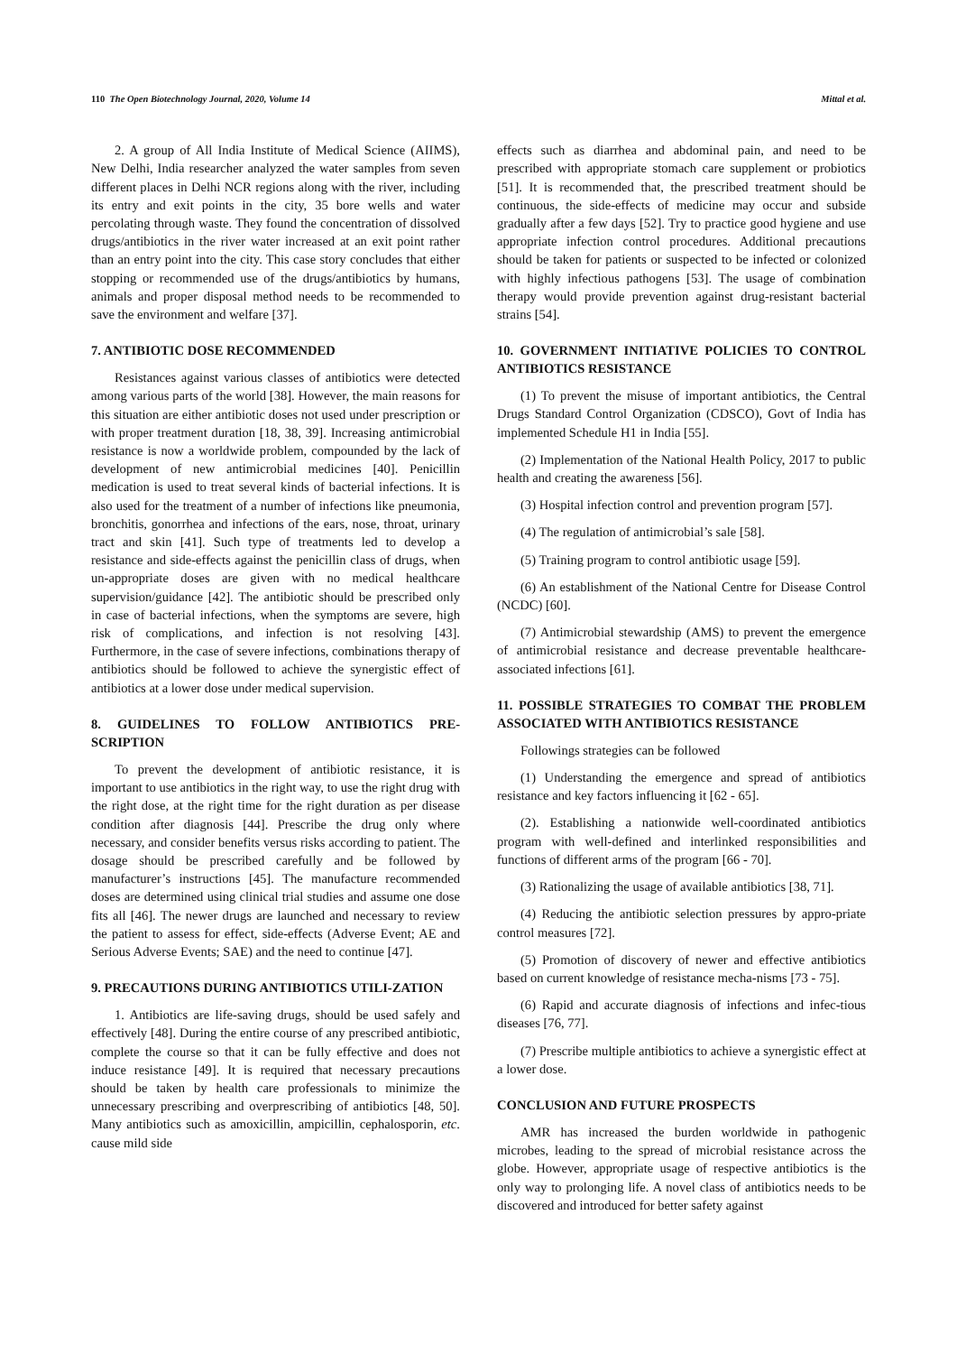110 The Open Biotechnology Journal, 2020, Volume 14 Mittal et al.
2. A group of All India Institute of Medical Science (AIIMS), New Delhi, India researcher analyzed the water samples from seven different places in Delhi NCR regions along with the river, including its entry and exit points in the city, 35 bore wells and water percolating through waste. They found the concentration of dissolved drugs/antibiotics in the river water increased at an exit point rather than an entry point into the city. This case story concludes that either stopping or recommended use of the drugs/antibiotics by humans, animals and proper disposal method needs to be recommended to save the environment and welfare [37].
7. ANTIBIOTIC DOSE RECOMMENDED
Resistances against various classes of antibiotics were detected among various parts of the world [38]. However, the main reasons for this situation are either antibiotic doses not used under prescription or with proper treatment duration [18, 38, 39]. Increasing antimicrobial resistance is now a worldwide problem, compounded by the lack of development of new antimicrobial medicines [40]. Penicillin medication is used to treat several kinds of bacterial infections. It is also used for the treatment of a number of infections like pneumonia, bronchitis, gonorrhea and infections of the ears, nose, throat, urinary tract and skin [41]. Such type of treatments led to develop a resistance and side-effects against the penicillin class of drugs, when un-appropriate doses are given with no medical healthcare supervision/guidance [42]. The antibiotic should be prescribed only in case of bacterial infections, when the symptoms are severe, high risk of complications, and infection is not resolving [43]. Furthermore, in the case of severe infections, combinations therapy of antibiotics should be followed to achieve the synergistic effect of antibiotics at a lower dose under medical supervision.
8. GUIDELINES TO FOLLOW ANTIBIOTICS PRE-SCRIPTION
To prevent the development of antibiotic resistance, it is important to use antibiotics in the right way, to use the right drug with the right dose, at the right time for the right duration as per disease condition after diagnosis [44]. Prescribe the drug only where necessary, and consider benefits versus risks according to patient. The dosage should be prescribed carefully and be followed by manufacturer’s instructions [45]. The manufacture recommended doses are determined using clinical trial studies and assume one dose fits all [46]. The newer drugs are launched and necessary to review the patient to assess for effect, side-effects (Adverse Event; AE and Serious Adverse Events; SAE) and the need to continue [47].
9. PRECAUTIONS DURING ANTIBIOTICS UTILI-ZATION
1. Antibiotics are life-saving drugs, should be used safely and effectively [48]. During the entire course of any prescribed antibiotic, complete the course so that it can be fully effective and does not induce resistance [49]. It is required that necessary precautions should be taken by health care professionals to minimize the unnecessary prescribing and overprescribing of antibiotics [48, 50]. Many antibiotics such as amoxicillin, ampicillin, cephalosporin, etc. cause mild side
effects such as diarrhea and abdominal pain, and need to be prescribed with appropriate stomach care supplement or probiotics [51]. It is recommended that, the prescribed treatment should be continuous, the side-effects of medicine may occur and subside gradually after a few days [52]. Try to practice good hygiene and use appropriate infection control procedures. Additional precautions should be taken for patients or suspected to be infected or colonized with highly infectious pathogens [53]. The usage of combination therapy would provide prevention against drug-resistant bacterial strains [54].
10. GOVERNMENT INITIATIVE POLICIES TO CONTROL ANTIBIOTICS RESISTANCE
(1) To prevent the misuse of important antibiotics, the Central Drugs Standard Control Organization (CDSCO), Govt of India has implemented Schedule H1 in India [55].
(2) Implementation of the National Health Policy, 2017 to public health and creating the awareness [56].
(3) Hospital infection control and prevention program [57].
(4) The regulation of antimicrobial’s sale [58].
(5) Training program to control antibiotic usage [59].
(6) An establishment of the National Centre for Disease Control (NCDC) [60].
(7) Antimicrobial stewardship (AMS) to prevent the emergence of antimicrobial resistance and decrease preventable healthcare-associated infections [61].
11. POSSIBLE STRATEGIES TO COMBAT THE PROBLEM ASSOCIATED WITH ANTIBIOTICS RESISTANCE
Followings strategies can be followed
(1) Understanding the emergence and spread of antibiotics resistance and key factors influencing it [62 - 65].
(2). Establishing a nationwide well-coordinated antibiotics program with well-defined and interlinked responsibilities and functions of different arms of the program [66 - 70].
(3) Rationalizing the usage of available antibiotics [38, 71].
(4) Reducing the antibiotic selection pressures by appro-priate control measures [72].
(5) Promotion of discovery of newer and effective antibiotics based on current knowledge of resistance mecha-nisms [73 - 75].
(6) Rapid and accurate diagnosis of infections and infec-tious diseases [76, 77].
(7) Prescribe multiple antibiotics to achieve a synergistic effect at a lower dose.
CONCLUSION AND FUTURE PROSPECTS
AMR has increased the burden worldwide in pathogenic microbes, leading to the spread of microbial resistance across the globe. However, appropriate usage of respective antibiotics is the only way to prolonging life. A novel class of antibiotics needs to be discovered and introduced for better safety against